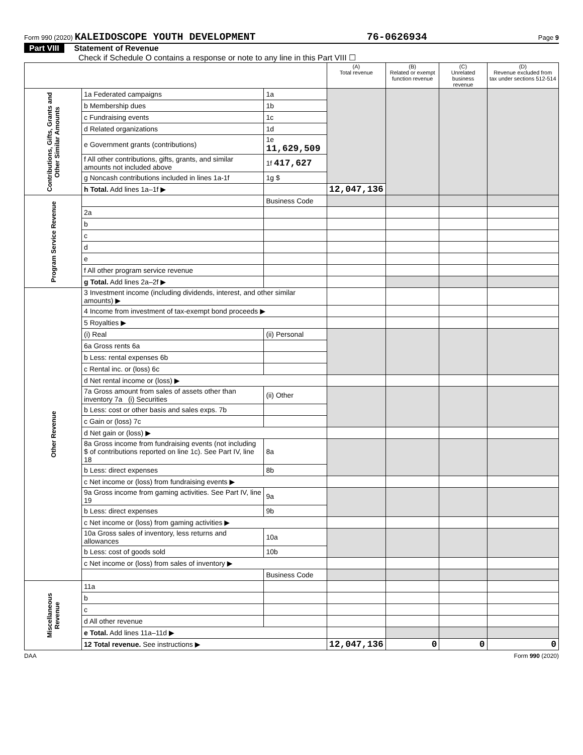Form 990 (2020) KALEIDOSCOPE YOUTH DEVELOPMENT 76-0626934 Page 9
Part VIII Statement of Revenue
Check if Schedule O contains a response or note to any line in this Part VIII ☐
| | | | (A) Total revenue | (B) Related or exempt function revenue | (C) Unrelated business revenue | (D) Revenue excluded from tax under sections 512-514 |
| --- | --- | --- | --- | --- | --- | --- |
| Contributions, Gifts, Grants and Other Similar Amounts | 1a Federated campaigns | 1a | | | | |
| | b Membership dues | 1b | | | | |
| | c Fundraising events | 1c | | | | |
| | d Related organizations | 1d | | | | |
| | e Government grants (contributions) | 1e 11,629,509 | | | | |
| | f All other contributions, gifts, grants, and similar amounts not included above | 1f 417,627 | | | | |
| | g Noncash contributions included in lines 1a-1f | 1g $ | | | | |
| | h Total. Add lines 1a–1f ▶ | | 12,047,136 | | | |
| Program Service Revenue | | Business Code | | | | |
| | 2a | | | | | |
| | b | | | | | |
| | c | | | | | |
| | d | | | | | |
| | e | | | | | |
| | f All other program service revenue | | | | | |
| | g Total. Add lines 2a–2f ▶ | | | | | |
| Other Revenue | 3 Investment income (including dividends, interest, and other similar amounts) ▶ | | | | | |
| | 4 Income from investment of tax-exempt bond proceeds ▶ | | | | | |
| | 5 Royalties ▶ | | | | | |
| | (i) Real | (ii) Personal | | | | |
| | 6a Gross rents 6a | | | | | |
| | b Less: rental expenses 6b | | | | | |
| | c Rental inc. or (loss) 6c | | | | | |
| | d Net rental income or (loss) ▶ | | | | | |
| | 7a Gross amount from sales of assets other than inventory 7a (i) Securities | (ii) Other | | | | |
| | b Less: cost or other basis and sales exps. 7b | | | | | |
| | c Gain or (loss) 7c | | | | | |
| | d Net gain or (loss) ▶ | | | | | |
| | 8a Gross income from fundraising events (not including $ of contributions reported on line 1c). See Part IV, line 18 | 8a | | | | |
| | b Less: direct expenses | 8b | | | | |
| | c Net income or (loss) from fundraising events ▶ | | | | | |
| | 9a Gross income from gaming activities. See Part IV, line 19 | 9a | | | | |
| | b Less: direct expenses | 9b | | | | |
| | c Net income or (loss) from gaming activities ▶ | | | | | |
| | 10a Gross sales of inventory, less returns and allowances | 10a | | | | |
| | b Less: cost of goods sold | 10b | | | | |
| | c Net income or (loss) from sales of inventory ▶ | | | | | |
| | | Business Code | | | | |
| Miscellaneous Revenue | 11a | | | | | |
| | b | | | | | |
| | c | | | | | |
| | d All other revenue | | | | | |
| | e Total. Add lines 11a–11d ▶ | | | | | |
| | 12 Total revenue. See instructions ▶ | | 12,047,136 | 0 | 0 | 0 |
DAA Form 990 (2020)